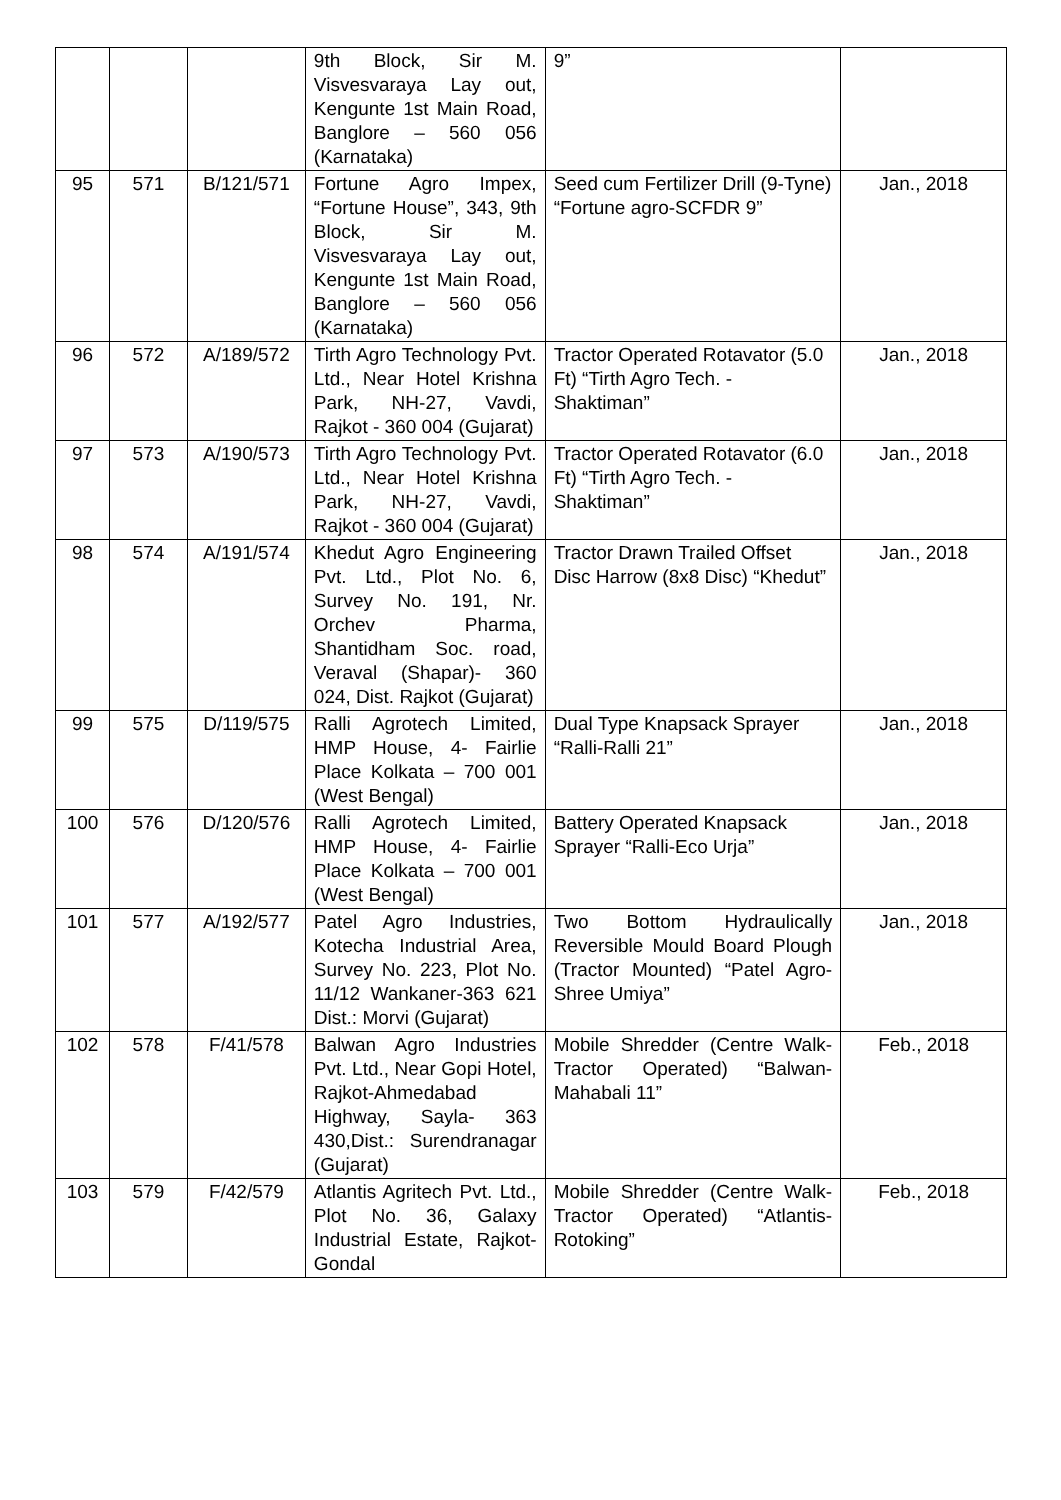| | | | 9th Block, Sir M. Visvesvaraya Lay out, Kengunte 1st Main Road, Banglore – 560 056 (Karnataka) | 9” | |
| 95 | 571 | B/121/571 | Fortune Agro Impex, “Fortune House”, 343, 9th Block, Sir M. Visvesvaraya Lay out, Kengunte 1st Main Road, Banglore – 560 056 (Karnataka) | Seed cum Fertilizer Drill (9-Tyne) “Fortune agro-SCFDR 9” | Jan., 2018 |
| 96 | 572 | A/189/572 | Tirth Agro Technology Pvt. Ltd., Near Hotel Krishna Park, NH-27, Vavdi, Rajkot - 360 004 (Gujarat) | Tractor Operated Rotavator (5.0 Ft) “Tirth Agro Tech. - Shaktiman” | Jan., 2018 |
| 97 | 573 | A/190/573 | Tirth Agro Technology Pvt. Ltd., Near Hotel Krishna Park, NH-27, Vavdi, Rajkot - 360 004 (Gujarat) | Tractor Operated Rotavator (6.0 Ft) “Tirth Agro Tech. - Shaktiman” | Jan., 2018 |
| 98 | 574 | A/191/574 | Khedut Agro Engineering Pvt. Ltd., Plot No. 6, Survey No. 191, Nr. Orchev Pharma, Shantidham Soc. road, Veraval (Shapar)- 360 024, Dist. Rajkot (Gujarat) | Tractor Drawn Trailed Offset Disc Harrow (8x8 Disc) “Khedut” | Jan., 2018 |
| 99 | 575 | D/119/575 | Ralli Agrotech Limited, HMP House, 4- Fairlie Place Kolkata – 700 001 (West Bengal) | Dual Type Knapsack Sprayer “Ralli-Ralli 21” | Jan., 2018 |
| 100 | 576 | D/120/576 | Ralli Agrotech Limited, HMP House, 4- Fairlie Place Kolkata – 700 001 (West Bengal) | Battery Operated Knapsack Sprayer “Ralli-Eco Urja” | Jan., 2018 |
| 101 | 577 | A/192/577 | Patel Agro Industries, Kotecha Industrial Area, Survey No. 223, Plot No. 11/12 Wankaner-363 621 Dist.: Morvi (Gujarat) | Two Bottom Hydraulically Reversible Mould Board Plough (Tractor Mounted) “Patel Agro-Shree Umiya” | Jan., 2018 |
| 102 | 578 | F/41/578 | Balwan Agro Industries Pvt. Ltd., Near Gopi Hotel, Rajkot-Ahmedabad Highway, Sayla- 363 430,Dist.: Surendranagar (Gujarat) | Mobile Shredder (Centre Walk-Tractor Operated) “Balwan-Mahabali 11” | Feb., 2018 |
| 103 | 579 | F/42/579 | Atlantis Agritech Pvt. Ltd., Plot No. 36, Galaxy Industrial Estate, Rajkot-Gondal | Mobile Shredder (Centre Walk-Tractor Operated) “Atlantis-Rotoking” | Feb., 2018 |